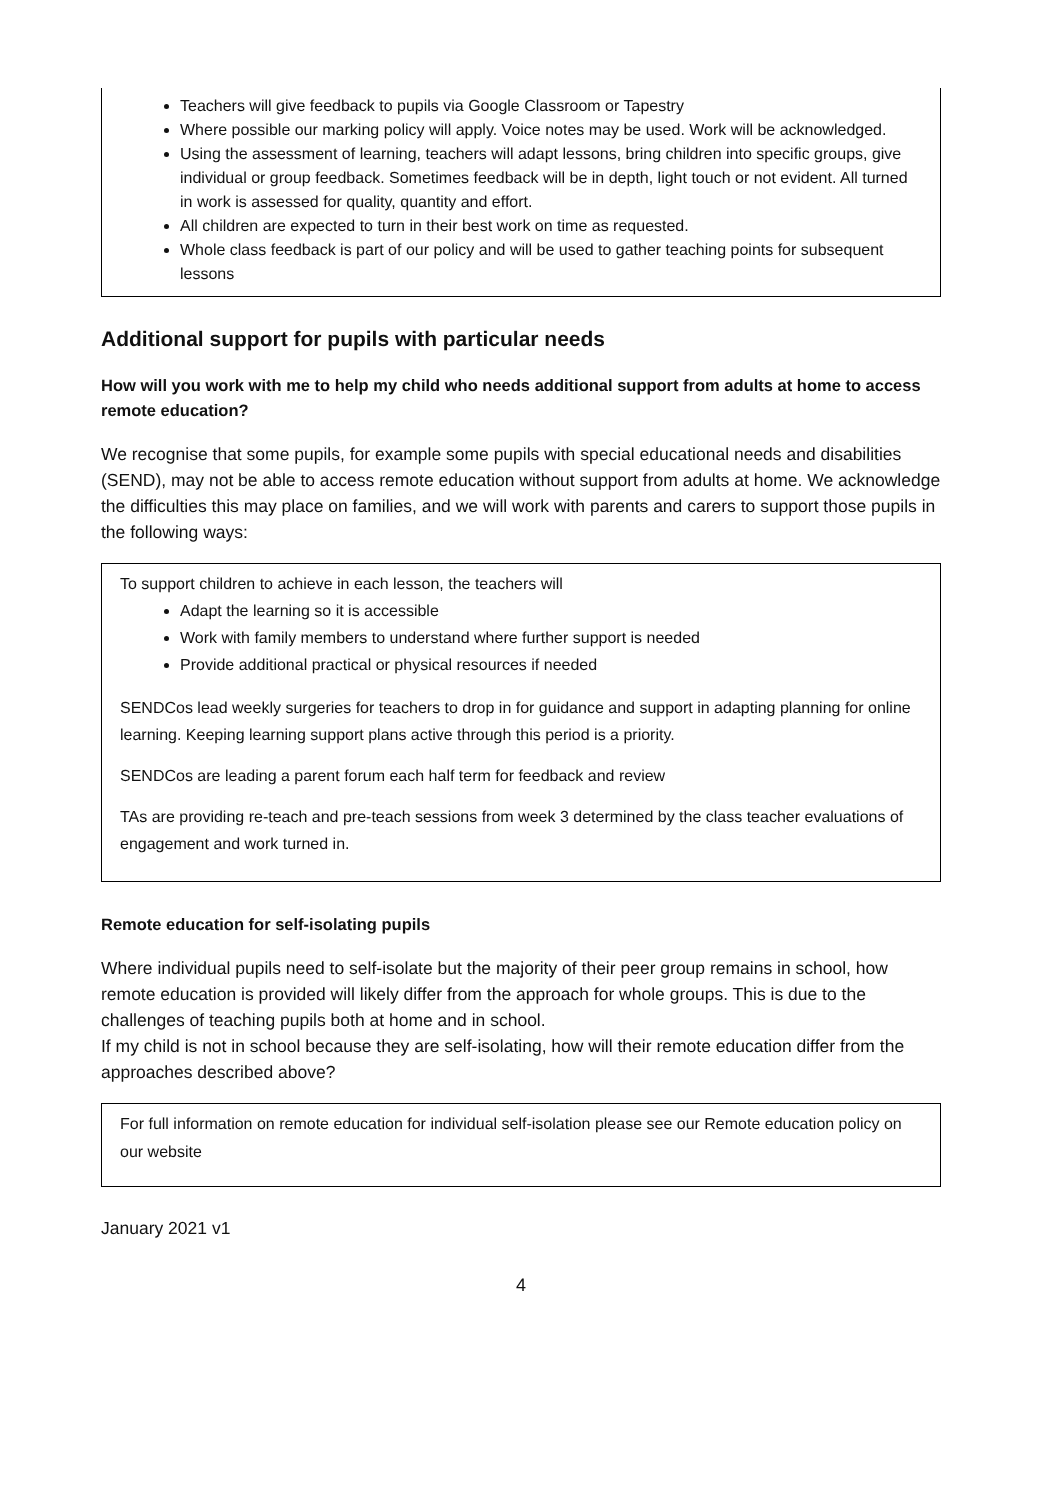Teachers will give feedback to pupils via Google Classroom or Tapestry
Where possible our marking policy will apply. Voice notes may be used. Work will be acknowledged.
Using the assessment of learning, teachers will adapt lessons, bring children into specific groups, give individual or group feedback. Sometimes feedback will be in depth, light touch or not evident. All turned in work is assessed for quality, quantity and effort.
All children are expected to turn in their best work on time as requested.
Whole class feedback is part of our policy and will be used to gather teaching points for subsequent lessons
Additional support for pupils with particular needs
How will you work with me to help my child who needs additional support from adults at home to access remote education?
We recognise that some pupils, for example some pupils with special educational needs and disabilities (SEND), may not be able to access remote education without support from adults at home. We acknowledge the difficulties this may place on families, and we will work with parents and carers to support those pupils in the following ways:
To support children to achieve in each lesson, the teachers will
Adapt the learning so it is accessible
Work with family members to understand where further support is needed
Provide additional practical or physical resources if needed
SENDCos lead weekly surgeries for teachers to drop in for guidance and support in adapting planning for online learning. Keeping learning support plans active through this period is a priority.
SENDCos are leading a parent forum each half term for feedback and review
TAs are providing re-teach and pre-teach sessions from week 3 determined by the class teacher evaluations of engagement and work turned in.
Remote education for self-isolating pupils
Where individual pupils need to self-isolate but the majority of their peer group remains in school, how remote education is provided will likely differ from the approach for whole groups. This is due to the challenges of teaching pupils both at home and in school.
If my child is not in school because they are self-isolating, how will their remote education differ from the approaches described above?
For full information on remote education for individual self-isolation please see our Remote education policy on our website
January 2021 v1
4